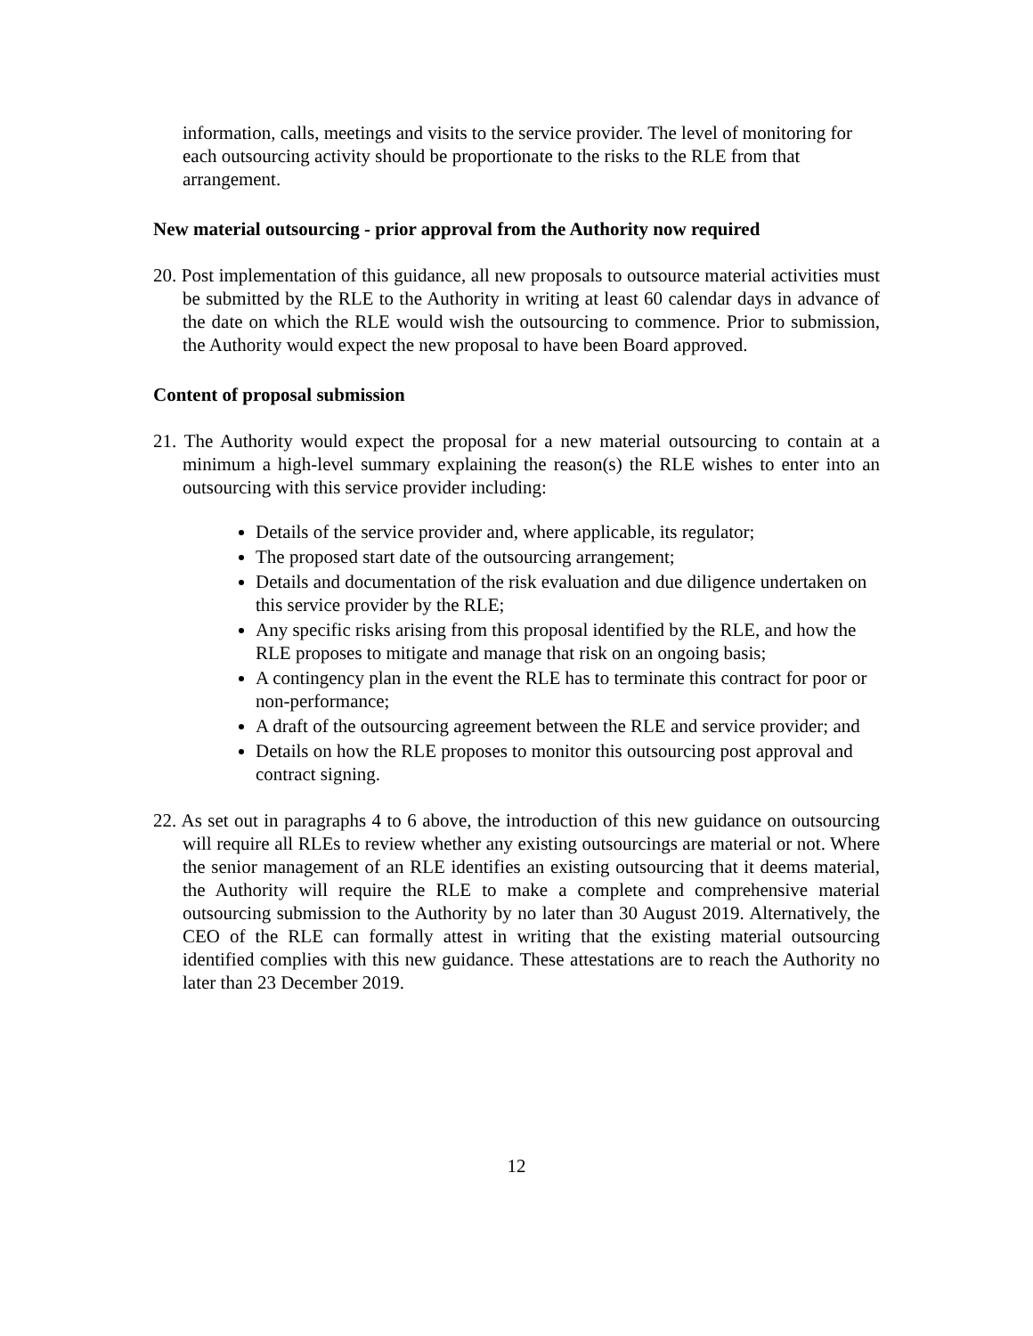information, calls, meetings and visits to the service provider. The level of monitoring for each outsourcing activity should be proportionate to the risks to the RLE from that arrangement.
New material outsourcing - prior approval from the Authority now required
20. Post implementation of this guidance, all new proposals to outsource material activities must be submitted by the RLE to the Authority in writing at least 60 calendar days in advance of the date on which the RLE would wish the outsourcing to commence. Prior to submission, the Authority would expect the new proposal to have been Board approved.
Content of proposal submission
21. The Authority would expect the proposal for a new material outsourcing to contain at a minimum a high-level summary explaining the reason(s) the RLE wishes to enter into an outsourcing with this service provider including:
Details of the service provider and, where applicable, its regulator;
The proposed start date of the outsourcing arrangement;
Details and documentation of the risk evaluation and due diligence undertaken on this service provider by the RLE;
Any specific risks arising from this proposal identified by the RLE, and how the RLE proposes to mitigate and manage that risk on an ongoing basis;
A contingency plan in the event the RLE has to terminate this contract for poor or non-performance;
A draft of the outsourcing agreement between the RLE and service provider; and
Details on how the RLE proposes to monitor this outsourcing post approval and contract signing.
22. As set out in paragraphs 4 to 6 above, the introduction of this new guidance on outsourcing will require all RLEs to review whether any existing outsourcings are material or not. Where the senior management of an RLE identifies an existing outsourcing that it deems material, the Authority will require the RLE to make a complete and comprehensive material outsourcing submission to the Authority by no later than 30 August 2019. Alternatively, the CEO of the RLE can formally attest in writing that the existing material outsourcing identified complies with this new guidance. These attestations are to reach the Authority no later than 23 December 2019.
12